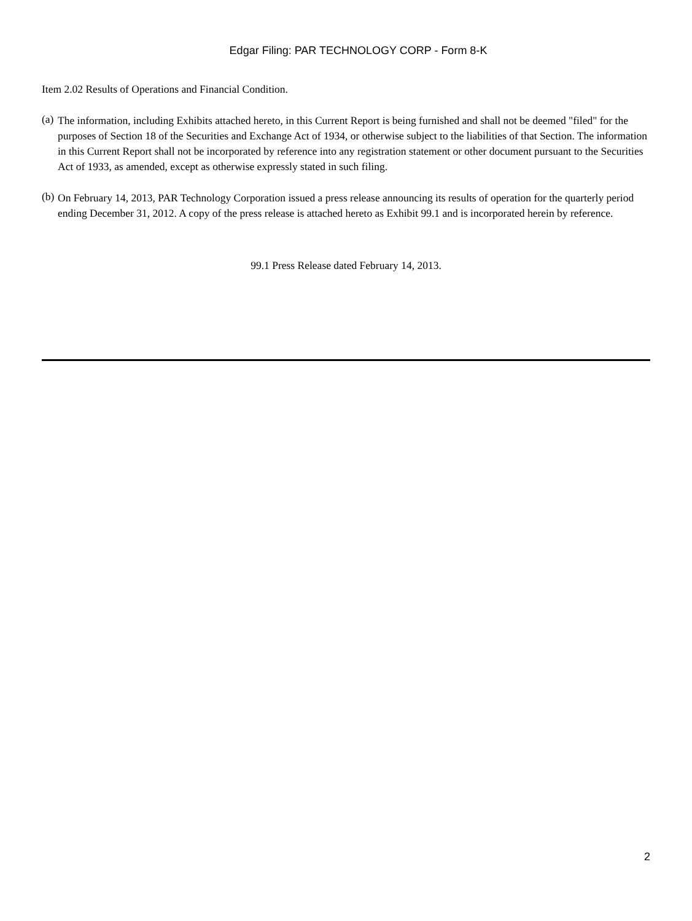Edgar Filing: PAR TECHNOLOGY CORP - Form 8-K
Item 2.02 Results of Operations and Financial Condition.
(a)
The information, including Exhibits attached hereto, in this Current Report is being furnished and shall not be deemed "filed" for the purposes of Section 18 of the Securities and Exchange Act of 1934, or otherwise subject to the liabilities of that Section. The information in this Current Report shall not be incorporated by reference into any registration statement or other document pursuant to the Securities Act of 1933, as amended, except as otherwise expressly stated in such filing.
(b)
On February 14, 2013, PAR Technology Corporation issued a press release announcing its results of operation for the quarterly period ending December 31, 2012. A copy of the press release is attached hereto as Exhibit 99.1 and is incorporated herein by reference.
99.1 Press Release dated February 14, 2013.
2